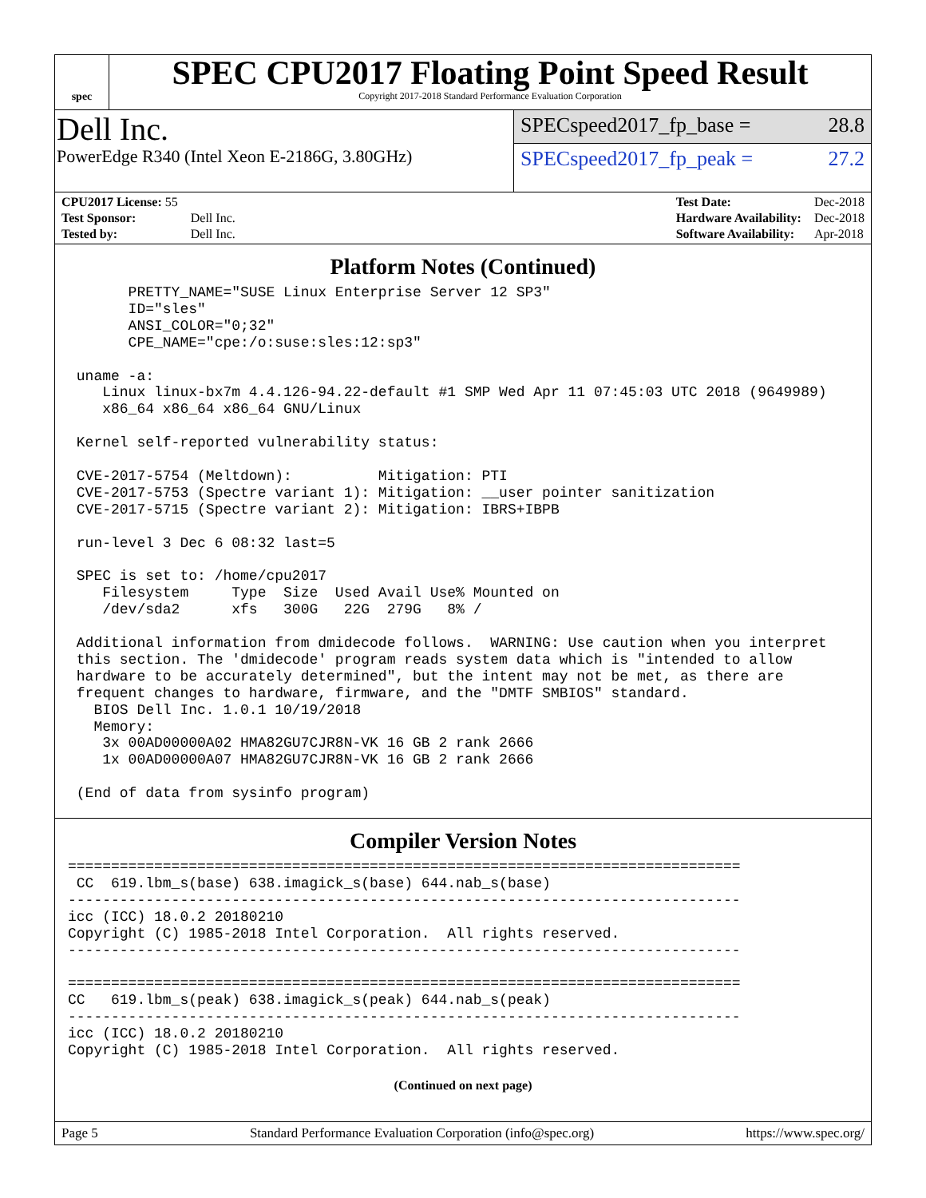spec
SPEC CPU2017 Floating Point Speed Result
Copyright 2017-2018 Standard Performance Evaluation Corporation
Dell Inc.
PowerEdge R340 (Intel Xeon E-2186G, 3.80GHz)
SPECspeed2017_fp_base = 28.8
SPECspeed2017_fp_peak = 27.2
| CPU2017 License: 55 | |
| Test Sponsor: | Dell Inc. |
| Tested by: | Dell Inc. |
| Test Date: | Dec-2018 |
| Hardware Availability: | Dec-2018 |
| Software Availability: | Apr-2018 |
Platform Notes (Continued)
       PRETTY_NAME="SUSE Linux Enterprise Server 12 SP3"
       ID="sles"
       ANSI_COLOR="0;32"
       CPE_NAME="cpe:/o:suse:sles:12:sp3"

 uname -a:
    Linux linux-bx7m 4.4.126-94.22-default #1 SMP Wed Apr 11 07:45:03 UTC 2018 (9649989)
    x86_64 x86_64 x86_64 GNU/Linux

 Kernel self-reported vulnerability status:

 CVE-2017-5754 (Meltdown):          Mitigation: PTI
 CVE-2017-5753 (Spectre variant 1): Mitigation: __user pointer sanitization
 CVE-2017-5715 (Spectre variant 2): Mitigation: IBRS+IBPB

 run-level 3 Dec 6 08:32 last=5

 SPEC is set to: /home/cpu2017
    Filesystem     Type  Size  Used Avail Use% Mounted on
    /dev/sda2      xfs   300G   22G  279G   8% /

 Additional information from dmidecode follows.  WARNING: Use caution when you interpret
 this section. The 'dmidecode' program reads system data which is "intended to allow
 hardware to be accurately determined", but the intent may not be met, as there are
 frequent changes to hardware, firmware, and the "DMTF SMBIOS" standard.
   BIOS Dell Inc. 1.0.1 10/19/2018
   Memory:
    3x 00AD00000A02 HMA82GU7CJR8N-VK 16 GB 2 rank 2666
    1x 00AD00000A07 HMA82GU7CJR8N-VK 16 GB 2 rank 2666

 (End of data from sysinfo program)
Compiler Version Notes
==============================================================================
 CC  619.lbm_s(base) 638.imagick_s(base) 644.nab_s(base)
------------------------------------------------------------------------------
icc (ICC) 18.0.2 20180210
Copyright (C) 1985-2018 Intel Corporation.  All rights reserved.
------------------------------------------------------------------------------

==============================================================================
CC   619.lbm_s(peak) 638.imagick_s(peak) 644.nab_s(peak)
------------------------------------------------------------------------------
icc (ICC) 18.0.2 20180210
Copyright (C) 1985-2018 Intel Corporation.  All rights reserved.
(Continued on next page)
Page 5 Standard Performance Evaluation Corporation (info@spec.org) https://www.spec.org/